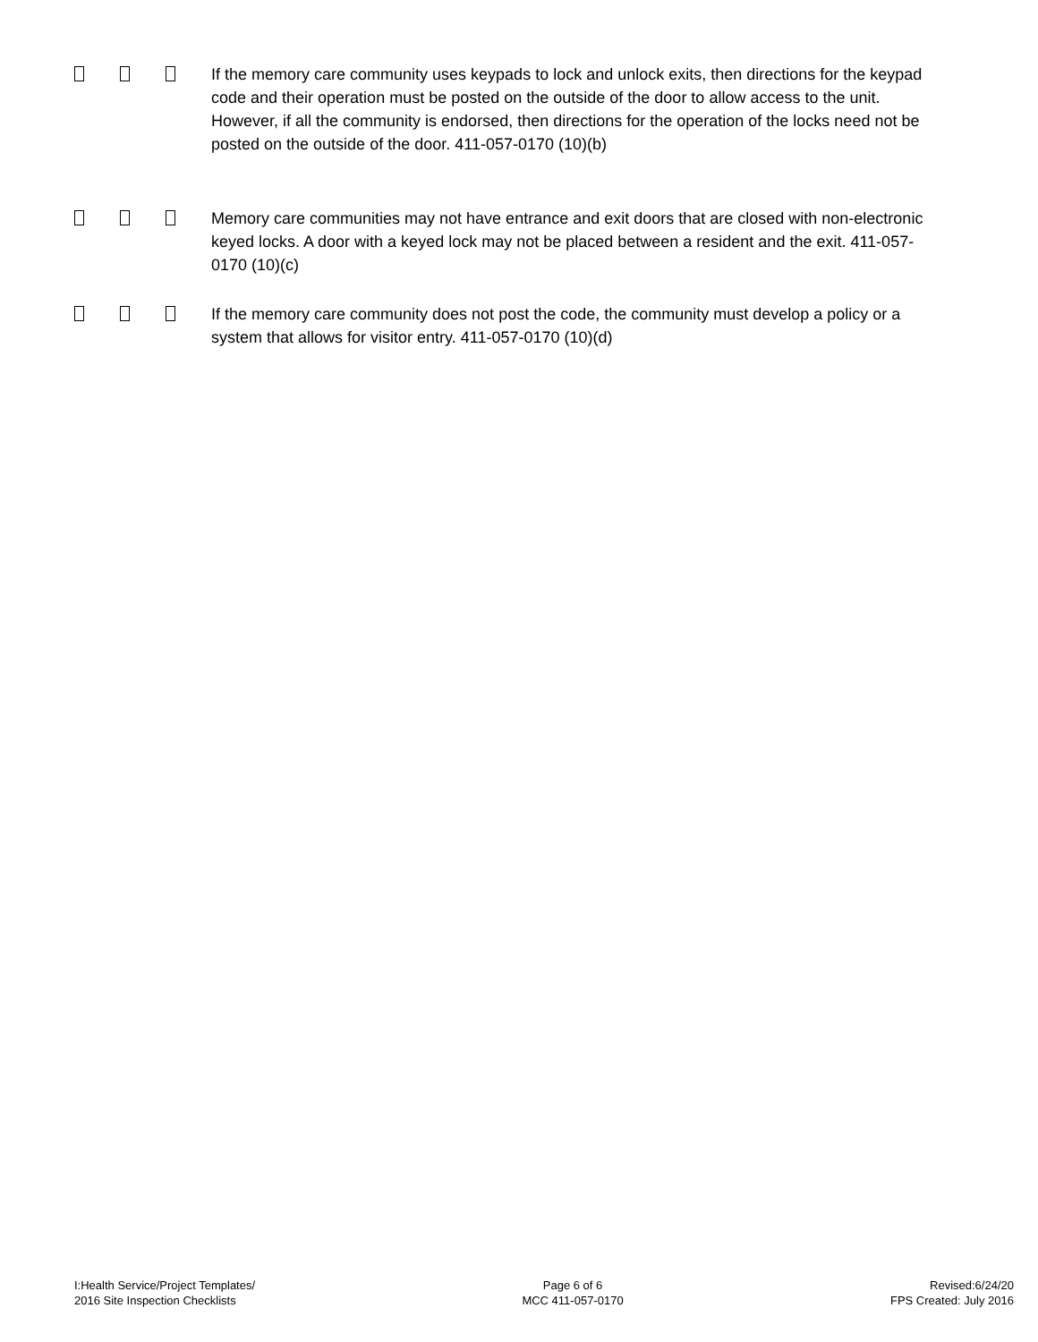If the memory care community uses keypads to lock and unlock exits, then directions for the keypad code and their operation must be posted on the outside of the door to allow access to the unit. However, if all the community is endorsed, then directions for the operation of the locks need not be posted on the outside of the door. 411-057-0170 (10)(b)
Memory care communities may not have entrance and exit doors that are closed with non-electronic keyed locks. A door with a keyed lock may not be placed between a resident and the exit. 411-057-0170 (10)(c)
If the memory care community does not post the code, the community must develop a policy or a system that allows for visitor entry. 411-057-0170 (10)(d)
I:Health Service/Project Templates/
2016 Site Inspection Checklists
Page 6 of 6
MCC 411-057-0170
Revised:6/24/20
FPS Created: July 2016